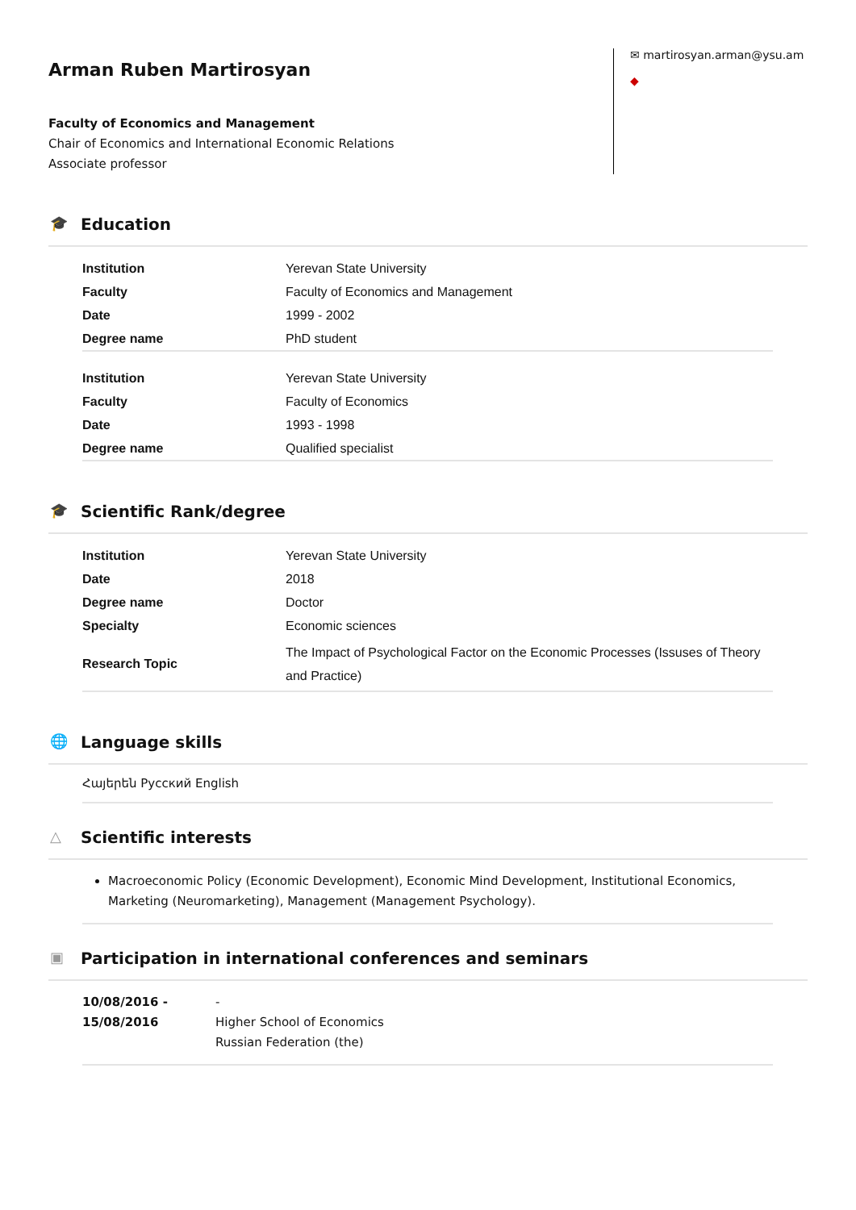Arman Ruben Martirosyan
Faculty of Economics and Management
Chair of Economics and International Economic Relations
Associate professor
✉ martirosyan.arman@ysu.am
◆
🎓 Education
| Institution | Yerevan State University |
| Faculty | Faculty of Economics and Management |
| Date | 1999 - 2002 |
| Degree name | PhD student |
| Institution | Yerevan State University |
| Faculty | Faculty of Economics |
| Date | 1993 - 1998 |
| Degree name | Qualified specialist |
🎓 Scientific Rank/degree
| Institution | Yerevan State University |
| Date | 2018 |
| Degree name | Doctor |
| Specialty | Economic sciences |
| Research Topic | The Impact of Psychological Factor on the Economic Processes (Issuses of Theory and Practice) |
🌐 Language skills
Հայերեն Русский English
△ Scientific interests
Macroeconomic Policy (Economic Development), Economic Mind Development, Institutional Economics, Marketing (Neuromarketing), Management (Management Psychology).
▣ Participation in international conferences and seminars
10/08/2016 - 15/08/2016
-
Higher School of Economics
Russian Federation (the)